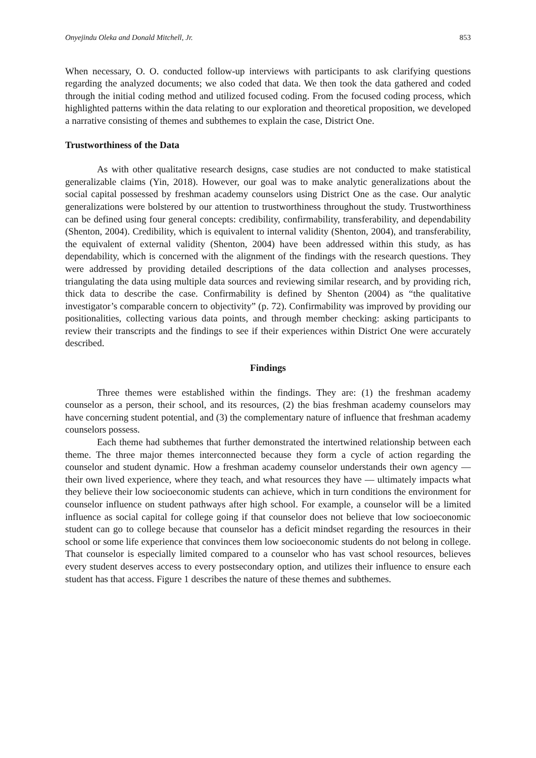Onyejindu Oleka and Donald Mitchell, Jr. 853
When necessary, O. O. conducted follow-up interviews with participants to ask clarifying questions regarding the analyzed documents; we also coded that data. We then took the data gathered and coded through the initial coding method and utilized focused coding. From the focused coding process, which highlighted patterns within the data relating to our exploration and theoretical proposition, we developed a narrative consisting of themes and subthemes to explain the case, District One.
Trustworthiness of the Data
As with other qualitative research designs, case studies are not conducted to make statistical generalizable claims (Yin, 2018). However, our goal was to make analytic generalizations about the social capital possessed by freshman academy counselors using District One as the case. Our analytic generalizations were bolstered by our attention to trustworthiness throughout the study. Trustworthiness can be defined using four general concepts: credibility, confirmability, transferability, and dependability (Shenton, 2004). Credibility, which is equivalent to internal validity (Shenton, 2004), and transferability, the equivalent of external validity (Shenton, 2004) have been addressed within this study, as has dependability, which is concerned with the alignment of the findings with the research questions. They were addressed by providing detailed descriptions of the data collection and analyses processes, triangulating the data using multiple data sources and reviewing similar research, and by providing rich, thick data to describe the case. Confirmability is defined by Shenton (2004) as “the qualitative investigator’s comparable concern to objectivity” (p. 72). Confirmability was improved by providing our positionalities, collecting various data points, and through member checking: asking participants to review their transcripts and the findings to see if their experiences within District One were accurately described.
Findings
Three themes were established within the findings. They are: (1) the freshman academy counselor as a person, their school, and its resources, (2) the bias freshman academy counselors may have concerning student potential, and (3) the complementary nature of influence that freshman academy counselors possess.
Each theme had subthemes that further demonstrated the intertwined relationship between each theme. The three major themes interconnected because they form a cycle of action regarding the counselor and student dynamic. How a freshman academy counselor understands their own agency — their own lived experience, where they teach, and what resources they have — ultimately impacts what they believe their low socioeconomic students can achieve, which in turn conditions the environment for counselor influence on student pathways after high school. For example, a counselor will be a limited influence as social capital for college going if that counselor does not believe that low socioeconomic student can go to college because that counselor has a deficit mindset regarding the resources in their school or some life experience that convinces them low socioeconomic students do not belong in college. That counselor is especially limited compared to a counselor who has vast school resources, believes every student deserves access to every postsecondary option, and utilizes their influence to ensure each student has that access. Figure 1 describes the nature of these themes and subthemes.